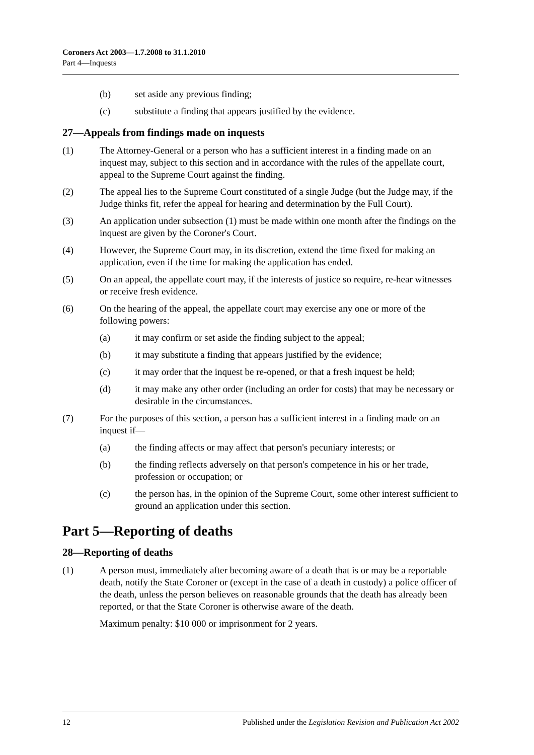Coroners Act 2003—1.7.2008 to 31.1.2010
Part 4—Inquests
(b) set aside any previous finding;
(c) substitute a finding that appears justified by the evidence.
27—Appeals from findings made on inquests
(1) The Attorney-General or a person who has a sufficient interest in a finding made on an inquest may, subject to this section and in accordance with the rules of the appellate court, appeal to the Supreme Court against the finding.
(2) The appeal lies to the Supreme Court constituted of a single Judge (but the Judge may, if the Judge thinks fit, refer the appeal for hearing and determination by the Full Court).
(3) An application under subsection (1) must be made within one month after the findings on the inquest are given by the Coroner's Court.
(4) However, the Supreme Court may, in its discretion, extend the time fixed for making an application, even if the time for making the application has ended.
(5) On an appeal, the appellate court may, if the interests of justice so require, re-hear witnesses or receive fresh evidence.
(6) On the hearing of the appeal, the appellate court may exercise any one or more of the following powers:
(a) it may confirm or set aside the finding subject to the appeal;
(b) it may substitute a finding that appears justified by the evidence;
(c) it may order that the inquest be re-opened, or that a fresh inquest be held;
(d) it may make any other order (including an order for costs) that may be necessary or desirable in the circumstances.
(7) For the purposes of this section, a person has a sufficient interest in a finding made on an inquest if—
(a) the finding affects or may affect that person's pecuniary interests; or
(b) the finding reflects adversely on that person's competence in his or her trade, profession or occupation; or
(c) the person has, in the opinion of the Supreme Court, some other interest sufficient to ground an application under this section.
Part 5—Reporting of deaths
28—Reporting of deaths
(1) A person must, immediately after becoming aware of a death that is or may be a reportable death, notify the State Coroner or (except in the case of a death in custody) a police officer of the death, unless the person believes on reasonable grounds that the death has already been reported, or that the State Coroner is otherwise aware of the death.
Maximum penalty: $10 000 or imprisonment for 2 years.
12 Published under the Legislation Revision and Publication Act 2002